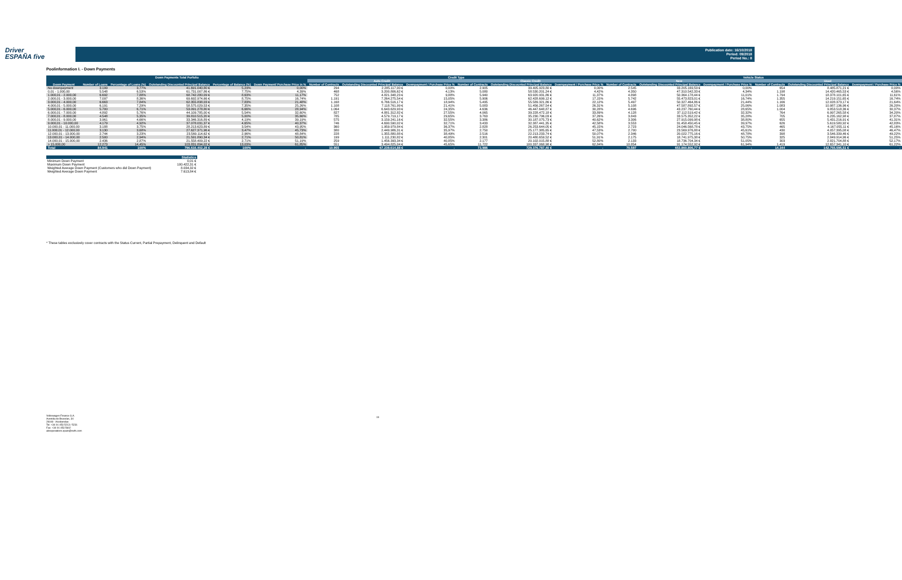Driver
ESPAÑA five
Publication date: 16/10/2018
Period: 09/2018
Period No.: 8
Poolinformation I. - Down Payments
| Down Payments Total Porfolio | | | | | | Credit Type | | | | | | Vehicle Status | | | | | |
| --- | --- | --- | --- | --- | --- | --- | --- | --- | --- | --- | --- | --- | --- | --- | --- | --- | --- |
| | | | | | | Auto Credit | | | Classic Credit | | | New | | | Used | | |
| Down Payment | Number of Loans | Percentage of Loans (%) | Outstanding Discounted Principal Balance | Percentage of Balance (%) | Down Payment/ Purchase Price in % | Number of Contracts | Outstanding Discounted Principal Balance | Downpayment / Purchase Price % | Number of Contracts | Outstanding Discounted Principal Balance | Downpayment / Purchase Price % | Number of Contracts | Outstanding Discounted Principal Balance | Downpayment / Purchase Price % | Number of Contracts | Outstanding Discounted Principal Balance | Downpayment / Purchase Price % |
| No downpayment | 3.199 | 3,77% | 41.691.040,80 € | 5,23% | 0,00% | 294 | 2.285.117,00 € | 0,00% | 2.905 | 39.405.923,80 € | 0,00% | 2.545 | 33.205.169,59 € | 0,00% | 654 | 8.485.871,21 € | 0,00% |
| 0,01 - 1.000,00 | 5.548 | 6,53% | 61.731.007,86 € | 7,75% | 4,39% | 468 | 3.200.806,62 € | 4,13% | 5.080 | 58.530.201,24 € | 4,42% | 4.350 | 47.310.542,33 € | 4,34% | 1.198 | 14.420.465,53 € | 4,56% |
| 1.000,01 - 2.000,00 | 6.692 | 7,88% | 68.742.280,09 € | 8,63% | 11,17% | 752 | 4.821.348,23 € | 9,88% | 5.940 | 63.920.931,86 € | 11,37% | 4.898 | 50.364.178,44 € | 11,01% | 1.794 | 18.378.101,65 € | 11,61% |
| 2.000,01 - 3.000,00 | 7.097 | 8,36% | 69.692.974,66 € | 8,75% | 16,74% | 1.191 | 7.264.275,54 € | 15,05% | 5.906 | 62.428.699,12 € | 17,15% | 5.742 | 55.473.823,01 € | 16,74% | 1.355 | 14.219.151,65 € | 16,74% |
| 3.000,01 - 4.000,00 | 6.663 | 7,84% | 62.355.838,03 € | 7,83% | 21,48% | 1.168 | 6.766.516,17 € | 18,94% | 5.495 | 55.589.321,86 € | 22,12% | 5.497 | 50.327.464,86 € | 21,44% | 1.166 | 12.028.373,17 € | 21,64% |
| 4.000,01 - 5.000,00 | 6.191 | 7,29% | 58.575.029,53 € | 7,35% | 25,26% | 1.108 | 7.118.761,99 € | 21,41% | 5.083 | 51.456.267,54 € | 26,31% | 5.108 | 47.587.892,57 € | 25,06% | 1.083 | 10.987.136,96 € | 26,20% |
| 5.000,01 - 6.000,00 | 5.700 | 6,71% | 53.091.278,80 € | 6,66% | 28,94% | 1.064 | 6.643.629,93 € | 24,35% | 4.636 | 46.447.648,87 € | 30,28% | 4.696 | 43.237.760,44 € | 28,65% | 1.004 | 9.853.518,36 € | 30,37% |
| 6.000,01 - 7.000,00 | 4.892 | 5,76% | 44.109.785,00 € | 5,54% | 32,60% | 827 | 4.881.312,82 € | 27,55% | 4.065 | 39.228.472,18 € | 33,89% | 4.128 | 37.112.519,42 € | 32,32% | 764 | 6.997.265,58 € | 34,20% |
| 7.000,01 - 8.000,00 | 4.548 | 5,35% | 39.810.515,20 € | 5,00% | 35,66% | 785 | 4.579.719,17 € | 29,65% | 3.763 | 35.230.796,03 € | 37,26% | 3.843 | 33.575.352,22 € | 35,28% | 705 | 6.235.162,98 € | 37,87% |
| 8.000,01 - 9.000,00 | 3.961 | 4,66% | 33.346.316,89 € | 4,19% | 39,19% | 575 | 3.159.241,16 € | 32,55% | 3.386 | 30.187.075,73 € | 40,62% | 3.306 | 27.915.099,98 € | 38,80% | 655 | 5.431.216,91 € | 41,31% |
| 9.000,01 - 10.000,00 | 4.179 | 4,92% | 37.078.031,37 € | 4,65% | 40,37% | 746 | 4.690.590,02 € | 32,71% | 3.433 | 32.387.441,35 € | 42,58% | 3.553 | 31.458.450,45 € | 39,97% | 626 | 5.619.580,92 € | 42,83% |
| 10.000,01 - 11.000,00 | 3.188 | 3,75% | 28.213.623,89 € | 3,54% | 43,95% | 360 | 1.959.979,84 € | 36,37% | 2.828 | 26.253.644,05 € | 45,15% | 2.723 | 24.046.568,78 € | 43,75% | 465 | 4.167.055,11 € | 45,16% |
| 11.000,01 - 12.000,00 | 3.130 | 3,68% | 27.627.371,96 € | 3,47% | 45,73% | 380 | 2.449.986,31 € | 35,97% | 2.750 | 25.177.385,65 € | 47,53% | 2.700 | 23.569.976,88 € | 45,61% | 430 | 4.057.395,08 € | 46,47% |
| 12.000,01 - 13.000,00 | 2.744 | 3,23% | 23.569.114,62 € | 2,96% | 48,84% | 228 | 1.355.880,88 € | 38,49% | 2.516 | 22.213.233,74 € | 50,07% | 2.346 | 20.022.775,16 € | 48,78% | 398 | 3.546.339,46 € | 49,22% |
| 13.000,01 - 14.000,00 | 2.500 | 2,94% | 21.591.890,34 € | 2,71% | 50,81% | 199 | 1.111.230,82 € | 40,85% | 2.301 | 20.480.659,52 € | 51,91% | 2.175 | 18.741.975,38 € | 50,75% | 325 | 2.849.914,96 € | 51,25% |
| 14.000,01 - 15.000,00 | 2.436 | 2,87% | 21.558.409,22 € | 2,71% | 51,19% | 259 | 1.456.393,34 € | 40,85% | 2.177 | 20.102.015,88 € | 52,80% | 2.133 | 18.736.704,34 € | 51,05% | 303 | 2.821.704,88 € | 52,17% |
| > 15.000,00 | 12.273 | 14,45% | 103.831.894,02 € | 13,03% | 61,85% | 551 | 3.494.825,04 € | 45,65% | 11.722 | 100.337.068,98 € | 62,84% | 10.854 | 91.174.552,92 € | 61,94% | 1.419 | 12.657.341,10 € | 61,22% |
| Total | 84.941 | 100% | 796.616.402,28 € | 100% | - | 10.955 | 67.239.614,88 € | - | 73.986 | 729.376.787,40 € | - | 70.597 | 653.860.806,77 € | - | 14.344 | 142.755.595,51 € | - |
| Statistics | |
| Minimum Down Payment | 0,01 € |
| Maximum Down Payment | 100.422,31 € |
| Weighted Average Down Payment (Customers who did Down Payment) | 8.034,32 € |
| Weighted Average Down Payment | 7.613,84 € |
* These tables exclusively cover contracts with the Status Current, Partial Prepayment, Delinquent and Default
Volkswagen Finance S.A.
Avenida de Bruselas, 34
28108 - Alcobendas
Tel: +34 91 453 5213 / 5231
Fax: +34 91 453 5602
absoperations.spain@vwfs.com
19